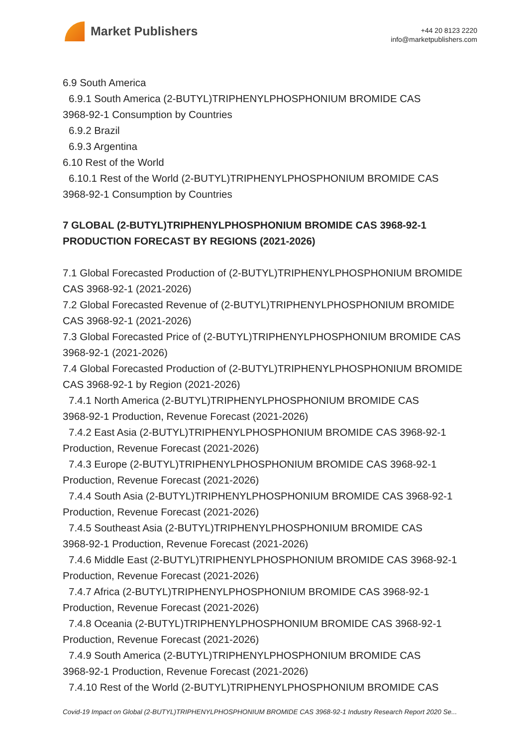Market Publishers
+44 20 8123 2220
info@marketpublishers.com
6.9 South America
6.9.1 South America (2-BUTYL)TRIPHENYLPHOSPHONIUM BROMIDE CAS
3968-92-1 Consumption by Countries
6.9.2 Brazil
6.9.3 Argentina
6.10 Rest of the World
6.10.1 Rest of the World (2-BUTYL)TRIPHENYLPHOSPHONIUM BROMIDE CAS
3968-92-1 Consumption by Countries
7 GLOBAL (2-BUTYL)TRIPHENYLPHOSPHONIUM BROMIDE CAS 3968-92-1 PRODUCTION FORECAST BY REGIONS (2021-2026)
7.1 Global Forecasted Production of (2-BUTYL)TRIPHENYLPHOSPHONIUM BROMIDE CAS 3968-92-1 (2021-2026)
7.2 Global Forecasted Revenue of (2-BUTYL)TRIPHENYLPHOSPHONIUM BROMIDE CAS 3968-92-1 (2021-2026)
7.3 Global Forecasted Price of (2-BUTYL)TRIPHENYLPHOSPHONIUM BROMIDE CAS 3968-92-1 (2021-2026)
7.4 Global Forecasted Production of (2-BUTYL)TRIPHENYLPHOSPHONIUM BROMIDE CAS 3968-92-1 by Region (2021-2026)
7.4.1 North America (2-BUTYL)TRIPHENYLPHOSPHONIUM BROMIDE CAS
3968-92-1 Production, Revenue Forecast (2021-2026)
7.4.2 East Asia (2-BUTYL)TRIPHENYLPHOSPHONIUM BROMIDE CAS 3968-92-1
Production, Revenue Forecast (2021-2026)
7.4.3 Europe (2-BUTYL)TRIPHENYLPHOSPHONIUM BROMIDE CAS 3968-92-1
Production, Revenue Forecast (2021-2026)
7.4.4 South Asia (2-BUTYL)TRIPHENYLPHOSPHONIUM BROMIDE CAS 3968-92-1
Production, Revenue Forecast (2021-2026)
7.4.5 Southeast Asia (2-BUTYL)TRIPHENYLPHOSPHONIUM BROMIDE CAS
3968-92-1 Production, Revenue Forecast (2021-2026)
7.4.6 Middle East (2-BUTYL)TRIPHENYLPHOSPHONIUM BROMIDE CAS 3968-92-1
Production, Revenue Forecast (2021-2026)
7.4.7 Africa (2-BUTYL)TRIPHENYLPHOSPHONIUM BROMIDE CAS 3968-92-1
Production, Revenue Forecast (2021-2026)
7.4.8 Oceania (2-BUTYL)TRIPHENYLPHOSPHONIUM BROMIDE CAS 3968-92-1
Production, Revenue Forecast (2021-2026)
7.4.9 South America (2-BUTYL)TRIPHENYLPHOSPHONIUM BROMIDE CAS
3968-92-1 Production, Revenue Forecast (2021-2026)
7.4.10 Rest of the World (2-BUTYL)TRIPHENYLPHOSPHONIUM BROMIDE CAS
Covid-19 Impact on Global (2-BUTYL)TRIPHENYLPHOSPHONIUM BROMIDE CAS 3968-92-1 Industry Research Report 2020 Se...